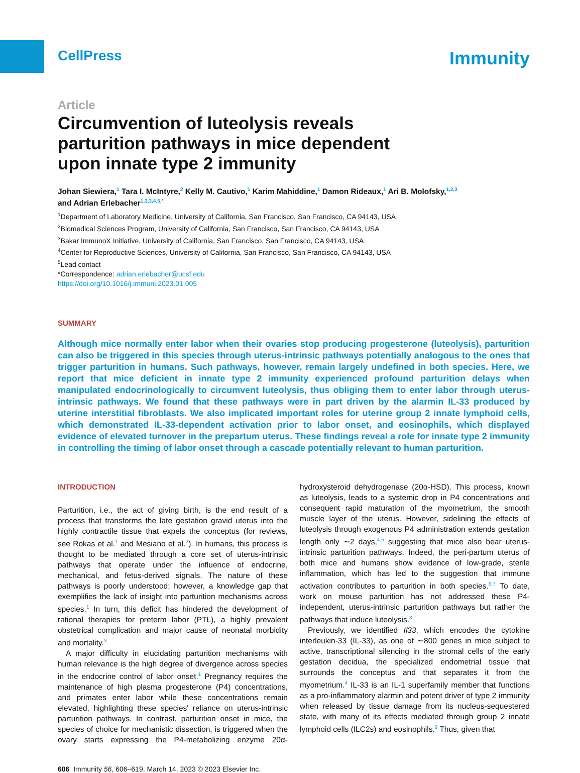CellPress Immunity
Article
Circumvention of luteolysis reveals parturition pathways in mice dependent upon innate type 2 immunity
Johan Siewiera,<sup>1</sup> Tara I. McIntyre,<sup>2</sup> Kelly M. Cautivo,<sup>1</sup> Karim Mahiddine,<sup>1</sup> Damon Rideaux,<sup>1</sup> Ari B. Molofsky,<sup>1,2,3</sup>
and Adrian Erlebacher<sup>1,2,3,4,5,*</sup>
<sup>1</sup> Department of Laboratory Medicine, University of California, San Francisco, San Francisco, CA 94143, USA
<sup>2</sup> Biomedical Sciences Program, University of California, San Francisco, San Francisco, CA 94143, USA
<sup>3</sup> Bakar ImmunoX Initiative, University of California, San Francisco, San Francisco, CA 94143, USA
<sup>4</sup> Center for Reproductive Sciences, University of California, San Francisco, San Francisco, CA 94143, USA
<sup>5</sup> Lead contact
*Correspondence: adrian.erlebacher@ucsf.edu
https://doi.org/10.1016/j.immuni.2023.01.005
SUMMARY
Although mice normally enter labor when their ovaries stop producing progesterone (luteolysis), parturition can also be triggered in this species through uterus-intrinsic pathways potentially analogous to the ones that trigger parturition in humans. Such pathways, however, remain largely undefined in both species. Here, we report that mice deficient in innate type 2 immunity experienced profound parturition delays when manipulated endocrinologically to circumvent luteolysis, thus obliging them to enter labor through uterus-intrinsic pathways. We found that these pathways were in part driven by the alarmin IL-33 produced by uterine interstitial fibroblasts. We also implicated important roles for uterine group 2 innate lymphoid cells, which demonstrated IL-33-dependent activation prior to labor onset, and eosinophils, which displayed evidence of elevated turnover in the prepartum uterus. These findings reveal a role for innate type 2 immunity in controlling the timing of labor onset through a cascade potentially relevant to human parturition.
INTRODUCTION
Parturition, i.e., the act of giving birth, is the end result of a process that transforms the late gestation gravid uterus into the highly contractile tissue that expels the conceptus (for reviews, see Rokas et al.<sup>1</sup> and Mesiano et al.<sup>2</sup>). In humans, this process is thought to be mediated through a core set of uterus-intrinsic pathways that operate under the influence of endocrine, mechanical, and fetus-derived signals. The nature of these pathways is poorly understood; however, a knowledge gap that exemplifies the lack of insight into parturition mechanisms across species.<sup>1</sup> In turn, this deficit has hindered the development of rational therapies for preterm labor (PTL), a highly prevalent obstetrical complication and major cause of neonatal morbidity and mortality.<sup>3</sup>
A major difficulty in elucidating parturition mechanisms with human relevance is the high degree of divergence across species in the endocrine control of labor onset.<sup>1</sup> Pregnancy requires the maintenance of high plasma progesterone (P4) concentrations, and primates enter labor while these concentrations remain elevated, highlighting these species' reliance on uterus-intrinsic parturition pathways. In contrast, parturition onset in mice, the species of choice for mechanistic dissection, is triggered when the ovary starts expressing the P4-metabolizing enzyme 20α-hydroxysteroid dehydrogenase (20α-HSD). This process, known as luteolysis, leads to a systemic drop in P4 concentrations and consequent rapid maturation of the myometrium, the smooth muscle layer of the uterus. However, sidelining the effects of luteolysis through exogenous P4 administration extends gestation length only ∼2 days,<sup>4,5</sup> suggesting that mice also bear uterus-intrinsic parturition pathways. Indeed, the peri-partum uterus of both mice and humans show evidence of low-grade, sterile inflammation, which has led to the suggestion that immune activation contributes to parturition in both species.<sup>6,7</sup> To date, work on mouse parturition has not addressed these P4-independent, uterus-intrinsic parturition pathways but rather the pathways that induce luteolysis.<sup>8</sup>
Previously, we identified Il33, which encodes the cytokine interleukin-33 (IL-33), as one of ∼800 genes in mice subject to active, transcriptional silencing in the stromal cells of the early gestation decidua, the specialized endometrial tissue that surrounds the conceptus and that separates it from the myometrium.<sup>4</sup> IL-33 is an IL-1 superfamily member that functions as a pro-inflammatory alarmin and potent driver of type 2 immunity when released by tissue damage from its nucleus-sequestered state, with many of its effects mediated through group 2 innate lymphoid cells (ILC2s) and eosinophils.<sup>9</sup> Thus, given that
606 Immunity 56, 606–619, March 14, 2023 © 2023 Elsevier Inc.